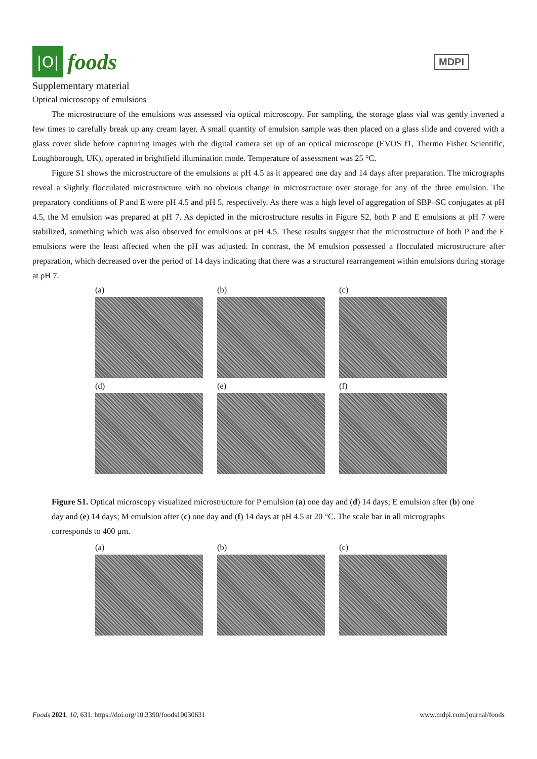|O|
foods
MDPI
Supplementary material
Optical microscopy of emulsions
The microstructure of the emulsions was assessed via optical microscopy. For sampling, the storage glass vial was gently inverted a few times to carefully break up any cream layer. A small quantity of emulsion sample was then placed on a glass slide and covered with a glass cover slide before capturing images with the digital camera set up of an optical microscope (EVOS f1, Thermo Fisher Scientific, Loughborough, UK), operated in brightfield illumination mode. Temperature of assessment was 25 °C.
Figure S1 shows the microstructure of the emulsions at pH 4.5 as it appeared one day and 14 days after preparation. The micrographs reveal a slightly flocculated microstructure with no obvious change in microstructure over storage for any of the three emulsion. The preparatory conditions of P and E were pH 4.5 and pH 5, respectively. As there was a high level of aggregation of SBP–SC conjugates at pH 4.5, the M emulsion was prepared at pH 7. As depicted in the microstructure results in Figure S2, both P and E emulsions at pH 7 were stabilized, something which was also observed for emulsions at pH 4.5. These results suggest that the microstructure of both P and the E emulsions were the least affected when the pH was adjusted. In contrast, the M emulsion possessed a flocculated microstructure after preparation, which decreased over the period of 14 days indicating that there was a structural rearrangement within emulsions during storage at pH 7.
(a)
(b)
(c)
(d)
(e)
(f)
Figure S1. Optical microscopy visualized microstructure for P emulsion (a) one day and (d) 14 days; E emulsion after (b) one day and (e) 14 days; M emulsion after (c) one day and (f) 14 days at pH 4.5 at 20 °C. The scale bar in all micrographs corresponds to 400 μm.
(a)
(b)
(c)
Foods 2021, 10, 631. https://doi.org/10.3390/foods10030631
www.mdpi.com/journal/foods